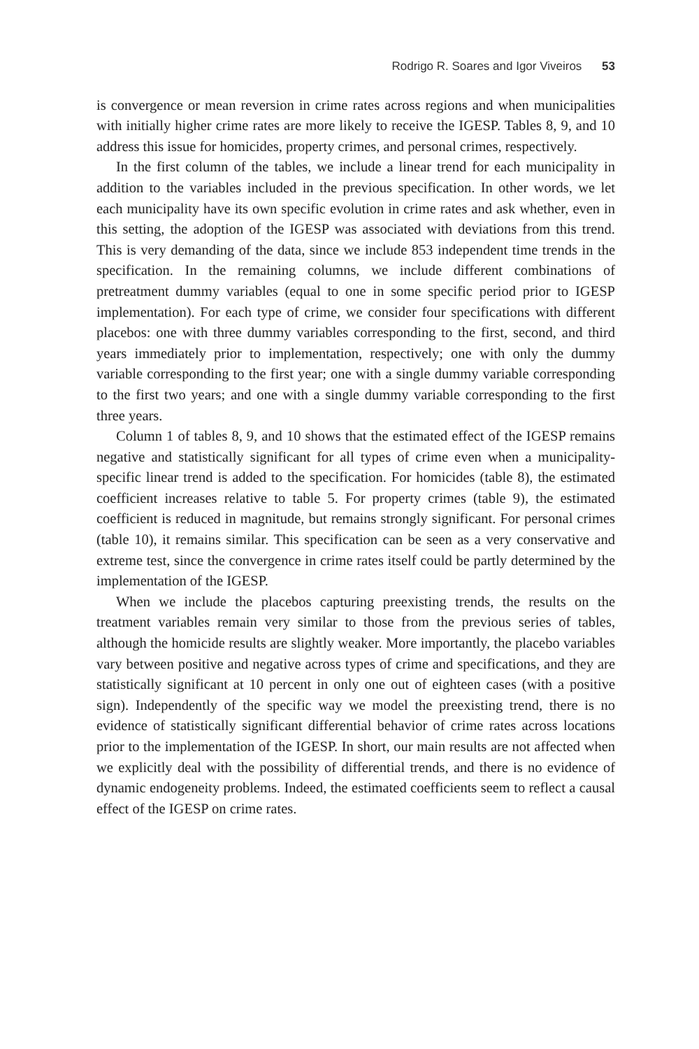Rodrigo R. Soares and Igor Viveiros 53
is convergence or mean reversion in crime rates across regions and when municipalities with initially higher crime rates are more likely to receive the IGESP. Tables 8, 9, and 10 address this issue for homicides, property crimes, and personal crimes, respectively.
In the first column of the tables, we include a linear trend for each municipality in addition to the variables included in the previous specification. In other words, we let each municipality have its own specific evolution in crime rates and ask whether, even in this setting, the adoption of the IGESP was associated with deviations from this trend. This is very demanding of the data, since we include 853 independent time trends in the specification. In the remaining columns, we include different combinations of pretreatment dummy variables (equal to one in some specific period prior to IGESP implementation). For each type of crime, we consider four specifications with different placebos: one with three dummy variables corresponding to the first, second, and third years immediately prior to implementation, respectively; one with only the dummy variable corresponding to the first year; one with a single dummy variable corresponding to the first two years; and one with a single dummy variable corresponding to the first three years.
Column 1 of tables 8, 9, and 10 shows that the estimated effect of the IGESP remains negative and statistically significant for all types of crime even when a municipality-specific linear trend is added to the specification. For homicides (table 8), the estimated coefficient increases relative to table 5. For property crimes (table 9), the estimated coefficient is reduced in magnitude, but remains strongly significant. For personal crimes (table 10), it remains similar. This specification can be seen as a very conservative and extreme test, since the convergence in crime rates itself could be partly determined by the implementation of the IGESP.
When we include the placebos capturing preexisting trends, the results on the treatment variables remain very similar to those from the previous series of tables, although the homicide results are slightly weaker. More importantly, the placebo variables vary between positive and negative across types of crime and specifications, and they are statistically significant at 10 percent in only one out of eighteen cases (with a positive sign). Independently of the specific way we model the preexisting trend, there is no evidence of statistically significant differential behavior of crime rates across locations prior to the implementation of the IGESP. In short, our main results are not affected when we explicitly deal with the possibility of differential trends, and there is no evidence of dynamic endogeneity problems. Indeed, the estimated coefficients seem to reflect a causal effect of the IGESP on crime rates.